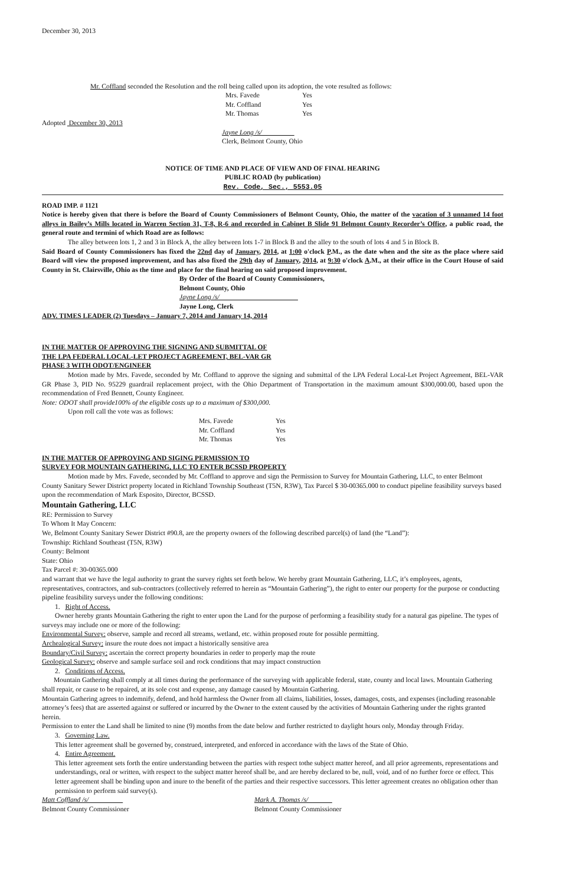December 30, 2013
Mr. Coffland seconded the Resolution and the roll being called upon its adoption, the vote resulted as follows:
Mrs. Favede Yes Mr. Coffland Yes Mr. Thomas Yes
Adopted December 30, 2013
Jayne Long /s/
Clerk, Belmont County, Ohio
NOTICE OF TIME AND PLACE OF VIEW AND OF FINAL HEARING
PUBLIC ROAD (by publication)
Rev. Code, Sec., 5553.05
ROAD IMP. # 1121
Notice is hereby given that there is before the Board of County Commissioners of Belmont County, Ohio, the matter of the vacation of 3 unnamed 14 foot alleys in Bailey’s Mills located in Warren Section 31, T-8, R-6 and recorded in Cabinet B Slide 91 Belmont County Recorder’s Office, a public road, the general route and termini of which Road are as follows:
The alley between lots 1, 2 and 3 in Block A, the alley between lots 1-7 in Block B and the alley to the south of lots 4 and 5 in Block B.
Said Board of County Commissioners has fixed the 22nd day of January, 2014, at 1:00 o'clock P.M., as the date when and the site as the place where said Board will view the proposed improvement, and has also fixed the 29th day of January, 2014, at 9:30 o'clock A.M., at their office in the Court House of said County in St. Clairsville, Ohio as the time and place for the final hearing on said proposed improvement.
By Order of the Board of County Commissioners,
Belmont County, Ohio
Jayne Long /s/
Jayne Long, Clerk
ADV. TIMES LEADER (2) Tuesdays – January 7, 2014 and January 14, 2014
IN THE MATTER OF APPROVING THE SIGNING AND SUBMITTAL OF
THE LPA FEDERAL LOCAL-LET PROJECT AGREEMENT, BEL-VAR GR
PHASE 3 WITH ODOT/ENGINEER
Motion made by Mrs. Favede, seconded by Mr. Coffland to approve the signing and submittal of the LPA Federal Local-Let Project Agreement, BEL-VAR GR Phase 3, PID No. 95229 guardrail replacement project, with the Ohio Department of Transportation in the maximum amount $300,000.00, based upon the recommendation of Fred Bennett, County Engineer.
Note: ODOT shall provide100% of the eligible costs up to a maximum of $300,000.
Upon roll call the vote was as follows:
Mrs. Favede Yes Mr. Coffland Yes Mr. Thomas Yes
IN THE MATTER OF APPROVING AND SIGING PERMISSION TO
SURVEY FOR MOUNTAIN GATHERING, LLC TO ENTER BCSSD PROPERTY
Motion made by Mrs. Favede, seconded by Mr. Coffland to approve and sign the Permission to Survey for Mountain Gathering, LLC, to enter Belmont County Sanitary Sewer District property located in Richland Township Southeast (T5N, R3W), Tax Parcel $ 30-00365.000 to conduct pipeline feasibility surveys based upon the recommendation of Mark Esposito, Director, BCSSD.
Mountain Gathering, LLC
RE: Permission to Survey
To Whom It May Concern:
We, Belmont County Sanitary Sewer District #90.8, are the property owners of the following described parcel(s) of land (the “Land”):
Township: Richland Southeast (T5N, R3W)
County: Belmont
State: Ohio
Tax Parcel #: 30-00365.000
and warrant that we have the legal authority to grant the survey rights set forth below. We hereby grant Mountain Gathering, LLC, it’s employees, agents, representatives, contractors, and sub-contractors (collectively referred to herein as “Mountain Gathering”), the right to enter our property for the purpose or conducting pipeline feasibility surveys under the following conditions:
1. Right of Access.
Owner hereby grants Mountain Gathering the right to enter upon the Land for the purpose of performing a feasibility study for a natural gas pipeline. The types of surveys may include one or more of the following:
Environmental Survey: observe, sample and record all streams, wetland, etc. within proposed route for possible permitting.
Archealogical Survey: insure the route does not impact a historically sensitive area
Boundary/Civil Survey: ascertain the correct property boundaries in order to properly map the route
Geological Survey: observe and sample surface soil and rock conditions that may impact construction
2. Conditions of Access.
Mountain Gathering shall comply at all times during the performance of the surveying with applicable federal, state, county and local laws. Mountain Gathering shall repair, or cause to be repaired, at its sole cost and expense, any damage caused by Mountain Gathering.
Mountain Gathering agrees to indemnify, defend, and hold harmless the Owner from all claims, liabilities, losses, damages, costs, and expenses (including reasonable attorney’s fees) that are asserted against or suffered or incurred by the Owner to the extent caused by the activities of Mountain Gathering under the rights granted herein.
Permission to enter the Land shall be limited to nine (9) months from the date below and further restricted to daylight hours only, Monday through Friday.
3. Governing Law.
This letter agreement shall be governed by, construed, interpreted, and enforced in accordance with the laws of the State of Ohio.
4. Entire Agreement.
This letter agreement sets forth the entire understanding between the parties with respect tothe subject matter hereof, and all prior agreements, representations and understandings, oral or written, with respect to the subject matter hereof shall be, and are hereby declared to be, null, void, and of no further force or effect. This letter agreement shall be binding upon and inure to the benefit of the parties and their respective successors. This letter agreement creates no obligation other than permission to perform said survey(s).
Matt Coffland /s/
Belmont County Commissioner
Mark A. Thomas /s/
Belmont County Commissioner